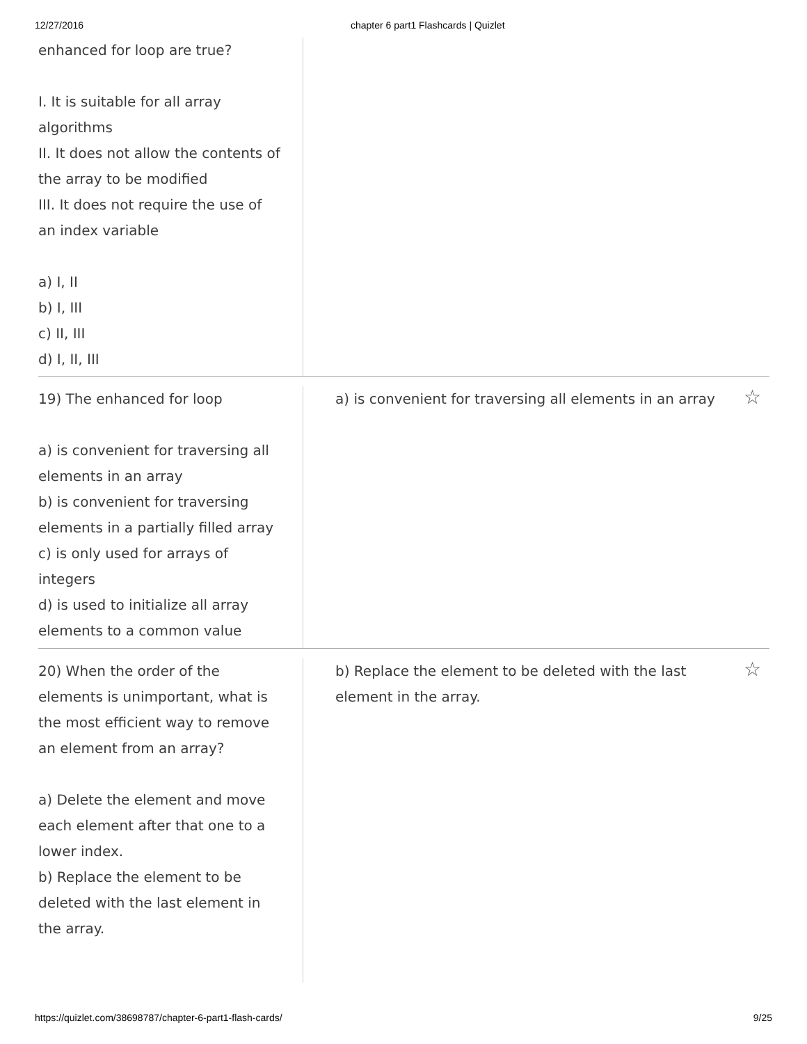12/27/2016 chapter 6 part1 Flashcards | Quizlet
enhanced for loop are true?
I. It is suitable for all array algorithms
II. It does not allow the contents of the array to be modified
III. It does not require the use of an index variable
a) I, II
b) I, III
c) II, III
d) I, II, III
19) The enhanced for loop
a) is convenient for traversing all elements in an array
b) is convenient for traversing elements in a partially filled array
c) is only used for arrays of integers
d) is used to initialize all array elements to a common value
a) is convenient for traversing all elements in an array ☆
20) When the order of the elements is unimportant, what is the most efficient way to remove an element from an array?
a) Delete the element and move each element after that one to a lower index.
b) Replace the element to be deleted with the last element in the array.
b) Replace the element to be deleted with the last element in the array. ☆
https://quizlet.com/38698787/chapter-6-part1-flash-cards/ 9/25